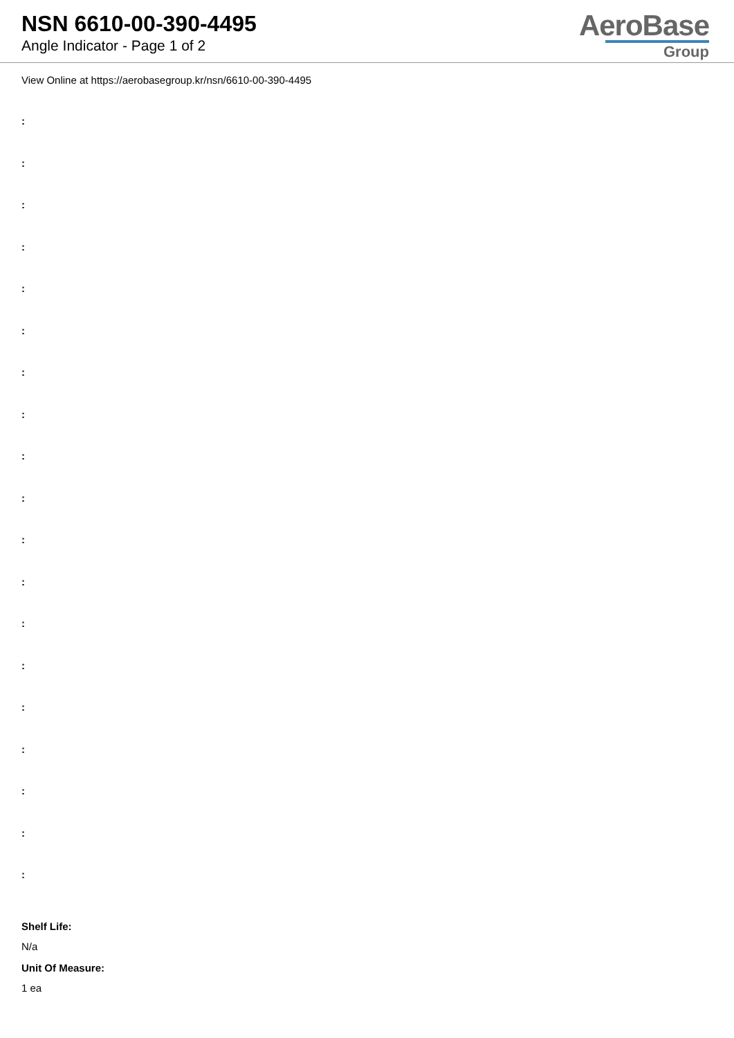NSN 6610-00-390-4495
Angle Indicator - Page 1 of 2
AeroBase
Group
View Online at https://aerobasegroup.kr/nsn/6610-00-390-4495
:
:
:
:
:
:
:
:
:
:
:
:
:
:
:
:
:
:
:
Shelf Life:
N/a
Unit Of Measure:
1 ea